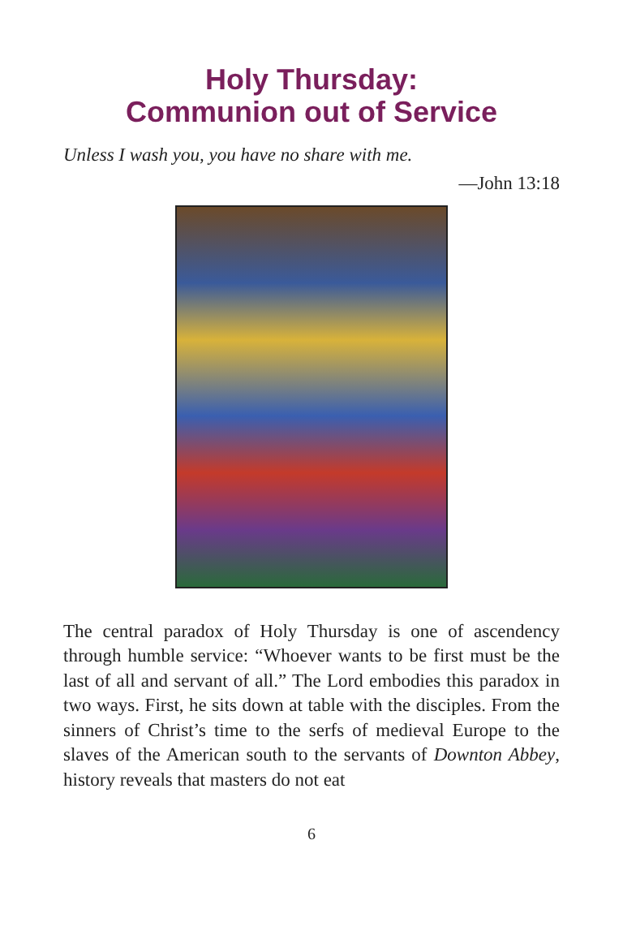Holy Thursday:
Communion out of Service
Unless I wash you, you have no share with me.
—John 13:18
The central paradox of Holy Thursday is one of ascendency through humble service: “Whoever wants to be first must be the last of all and servant of all.” The Lord embodies this paradox in two ways. First, he sits down at table with the disciples. From the sinners of Christ’s time to the serfs of medieval Europe to the slaves of the American south to the servants of Downton Abbey, history reveals that masters do not eat
6